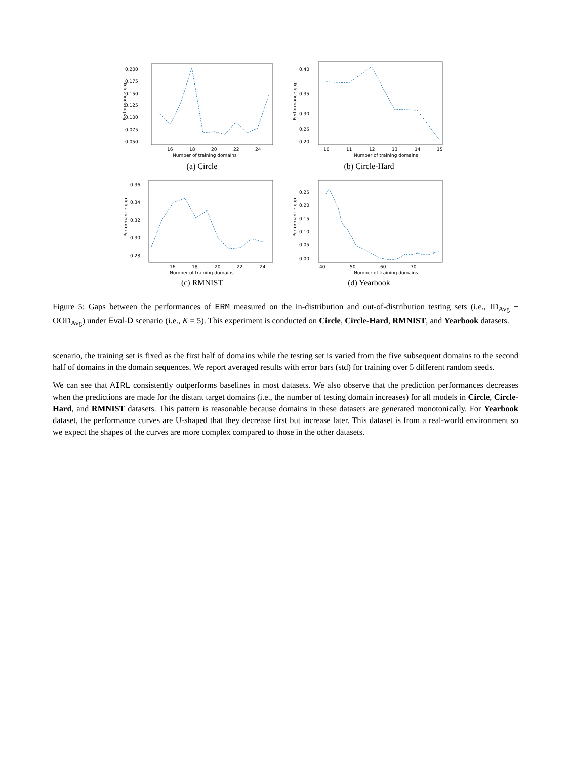0.200
0.175
0.150
0.125
0.100
0.075
0.050
16
18
20
22
24
Number of training domains
Performance gap
(a) Circle
0.40
0.35
0.30
0.25
0.20
10
11
12
13
14
15
Number of training domains
Performance gap
(b) Circle-Hard
0.36
0.34
0.32
0.30
0.28
16
18
20
22
24
Number of training domains
Performance gap
(c) RMNIST
0.25
0.20
0.15
0.10
0.05
0.00
40
50
60
70
Number of training domains
Performance gap
(d) Yearbook
Figure 5: Gaps between the performances of ERM measured on the in-distribution and out-of-distribution testing sets (i.e., ID<sub>Avg</sub> − OOD<sub>Avg</sub>) under Eval-D scenario (i.e., K = 5). This experiment is conducted on Circle, Circle-Hard, RMNIST, and Yearbook datasets.
scenario, the training set is fixed as the first half of domains while the testing set is varied from the five subsequent domains to the second half of domains in the domain sequences. We report averaged results with error bars (std) for training over 5 different random seeds.
We can see that AIRL consistently outperforms baselines in most datasets. We also observe that the prediction performances decreases when the predictions are made for the distant target domains (i.e., the number of testing domain increases) for all models in Circle, Circle-Hard, and RMNIST datasets. This pattern is reasonable because domains in these datasets are generated monotonically. For Yearbook dataset, the performance curves are U-shaped that they decrease first but increase later. This dataset is from a real-world environment so we expect the shapes of the curves are more complex compared to those in the other datasets.